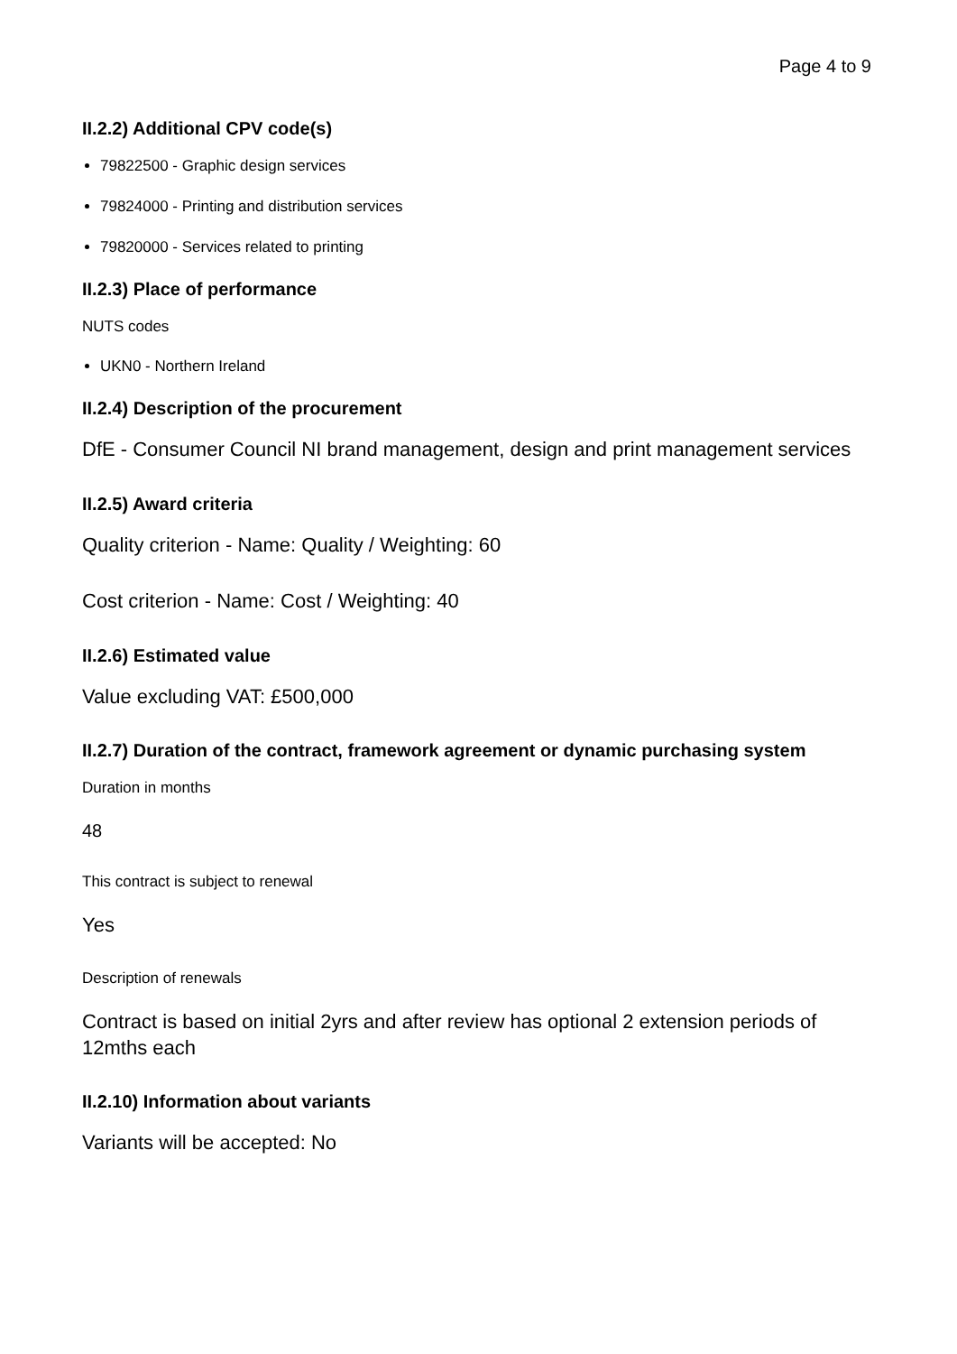Page 4 to 9
II.2.2) Additional CPV code(s)
79822500 - Graphic design services
79824000 - Printing and distribution services
79820000 - Services related to printing
II.2.3) Place of performance
NUTS codes
UKN0 - Northern Ireland
II.2.4) Description of the procurement
DfE - Consumer Council NI brand management, design and print management services
II.2.5) Award criteria
Quality criterion - Name: Quality / Weighting: 60
Cost criterion - Name: Cost / Weighting: 40
II.2.6) Estimated value
Value excluding VAT: £500,000
II.2.7) Duration of the contract, framework agreement or dynamic purchasing system
Duration in months
48
This contract is subject to renewal
Yes
Description of renewals
Contract is based on initial 2yrs and after review has optional 2 extension periods of 12mths each
II.2.10) Information about variants
Variants will be accepted: No